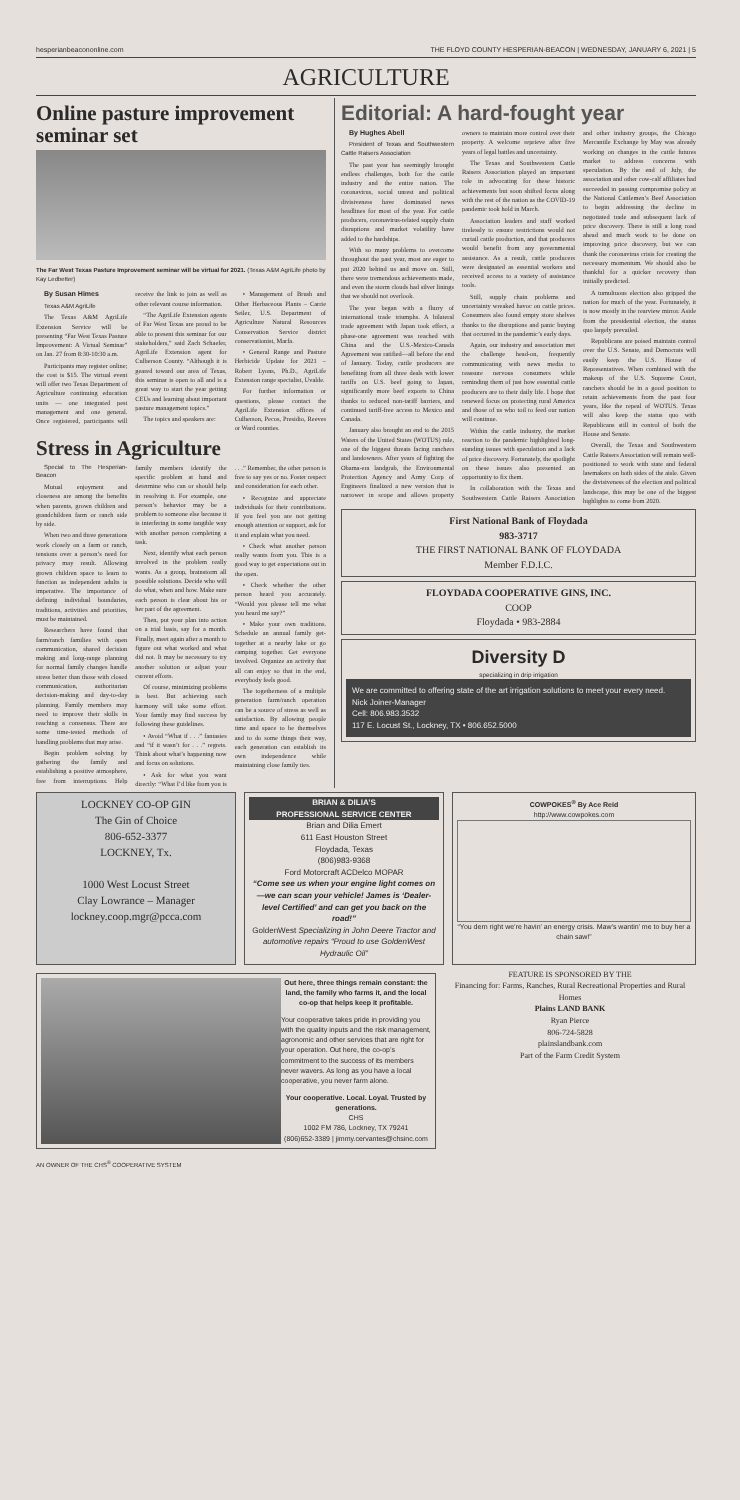hesperianbeacononline.com THE FLOYD COUNTY HESPERIAN-BEACON | WEDNESDAY, JANUARY 6, 2021 | 5
AGRICULTURE
Online pasture improvement seminar set
The Far West Texas Pasture Improvement seminar will be virtual for 2021. (Texas A&M AgriLife photo by Kay Ledbetter)
By Susan Himes
Texas A&M AgriLife
The Texas A&M AgriLife Extension Service will be presenting “Far West Texas Pasture Improvement: A Virtual Seminar” on Jan. 27 from 8:30-10:30 a.m.
Participants may register online; the cost is $15. The virtual event will offer two Texas Department of Agriculture continuing education units — one integrated pest management and one general. Once registered, participants will receive the link to join as well as other relevant course information.
“The AgriLife Extension agents of Far West Texas are proud to be able to present this seminar for our stakeholders,” said Zach Schaefer, AgriLife Extension agent for Culberson County. “Although it is geared toward our area of Texas, this seminar is open to all and is a great way to start the year getting CEUs and learning about important pasture management topics.”
The topics and speakers are:
• Management of Brush and Other Herbaceous Plants – Carrie Seiler, U.S. Department of Agriculture Natural Resources Conservation Service district conservationist, Marfa.
• General Range and Pasture Herbicide Update for 2021 – Robert Lyons, Ph.D., AgriLife Extension range specialist, Uvalde.
For further information or questions, please contact the AgriLife Extension offices of Culberson, Pecos, Presidio, Reeves or Ward counties.
Stress in Agriculture
Special to The Hesperian-Beacon
Mutual enjoyment and closeness are among the benefits when parents, grown children and grandchildren farm or ranch side by side.
When two and three generations work closely on a farm or ranch, tensions over a person’s need for privacy may result. Allowing grown children space to learn to function as independent adults is imperative. The importance of defining individual boundaries, traditions, activities and priorities, must be maintained.
Researchers have found that farm/ranch families with open communication, shared decision making and long-range planning for normal family changes handle stress better than those with closed communication, authoritarian decision-making and day-to-day planning. Family members may need to improve their skills in reaching a consensus. There are some time-tested methods of handling problems that may arise.
Begin problem solving by gathering the family and establishing a positive atmosphere, free from interruptions. Help family members identify the specific problem at hand and determine who can or should help in resolving it. For example, one person’s behavior may be a problem to someone else because it is interfering in some tangible way with another person completing a task.
Next, identify what each person involved in the problem really wants. As a group, brainstorm all possible solutions. Decide who will do what, when and how. Make sure each person is clear about his or her part of the agreement.
Then, put your plan into action on a trial basis, say for a month. Finally, meet again after a month to figure out what worked and what did not. It may be necessary to try another solution or adjust your current efforts.
Of course, minimizing problems is best. But achieving such harmony will take some effort. Your family may find success by following these guidelines.
• Avoid “What if . . .” fantasies and “if it wasn’t for . . .” regrets. Think about what’s happening now and focus on solutions.
• Ask for what you want directly: “What I’d like from you is . . .” Remember, the other person is free to say yes or no. Foster respect and consideration for each other.
• Recognize and appreciate individuals for their contributions. If you feel you are not getting enough attention or support, ask for it and explain what you need.
• Check what another person really wants from you. This is a good way to get expectations out in the open.
• Check whether the other person heard you accurately. “Would you please tell me what you heard me say?”
• Make your own traditions. Schedule an annual family get-together at a nearby lake or go camping together. Get everyone involved. Organize an activity that all can enjoy so that in the end, everybody feels good.
The togetherness of a multiple generation farm/ranch operation can be a source of stress as well as satisfaction. By allowing people time and space to be themselves and to do some things their way, each generation can establish its own independence while maintaining close family ties.
Editorial: A hard-fought year
By Hughes Abell
President of Texas and Southwestern Cattle Raisers Association
The past year has seemingly brought endless challenges, both for the cattle industry and the entire nation. The coronavirus, social unrest and political divisiveness have dominated news headlines for most of the year. For cattle producers, coronavirus-related supply chain disruptions and market volatility have added to the hardships.
With so many problems to overcome throughout the past year, most are eager to put 2020 behind us and move on. Still, there were tremendous achievements made, and even the storm clouds had silver linings that we should not overlook.
The year began with a flurry of international trade triumphs. A bilateral trade agreement with Japan took effect, a phase-one agreement was reached with China and the U.S.-Mexico-Canada Agreement was ratified—all before the end of January. Today, cattle producers are benefiting from all three deals with lower tariffs on U.S. beef going to Japan, significantly more beef exports to China thanks to reduced non-tariff barriers, and continued tariff-free access to Mexico and Canada.
January also brought an end to the 2015 Waters of the United States (WOTUS) rule, one of the biggest threats facing ranchers and landowners. After years of fighting the Obama-era landgrab, the Environmental Protection Agency and Army Corp of Engineers finalized a new version that is narrower in scope and allows property owners to maintain more control over their property. A welcome reprieve after five years of legal battles and uncertainty.
The Texas and Southwestern Cattle Raisers Association played an important role in advocating for these historic achievements but soon shifted focus along with the rest of the nation as the COVID-19 pandemic took hold in March.
Association leaders and staff worked tirelessly to ensure restrictions would not curtail cattle production, and that producers would benefit from any governmental assistance. As a result, cattle producers were designated as essential workers and received access to a variety of assistance tools.
Still, supply chain problems and uncertainty wreaked havoc on cattle prices. Consumers also found empty store shelves thanks to the disruptions and panic buying that occurred in the pandemic’s early days.
Again, our industry and association met the challenge head-on, frequently communicating with news media to reassure nervous consumers while reminding them of just how essential cattle producers are to their daily life. I hope that renewed focus on protecting rural America and those of us who toil to feed our nation will continue.
Within the cattle industry, the market reaction to the pandemic highlighted long-standing issues with speculation and a lack of price discovery. Fortunately, the spotlight on these issues also presented an opportunity to fix them.
In collaboration with the Texas and Southwestern Cattle Raisers Association and other industry groups, the Chicago Mercantile Exchange by May was already working on changes in the cattle futures market to address concerns with speculation. By the end of July, the association and other cow-calf affiliates had succeeded in passing compromise policy at the National Cattlemen’s Beef Association to begin addressing the decline in negotiated trade and subsequent lack of price discovery. There is still a long road ahead and much work to be done on improving price discovery, but we can thank the coronavirus crisis for creating the necessary momentum. We should also be thankful for a quicker recovery than initially predicted.
A tumultuous election also gripped the nation for much of the year. Fortunately, it is now mostly in the rearview mirror. Aside from the presidential election, the status quo largely prevailed.
Republicans are poised maintain control over the U.S. Senate, and Democrats will easily keep the U.S. House of Representatives. When combined with the makeup of the U.S. Supreme Court, ranchers should be in a good position to retain achievements from the past four years, like the repeal of WOTUS. Texas will also keep the status quo with Republicans still in control of both the House and Senate.
Overall, the Texas and Southwestern Cattle Raisers Association will remain well-positioned to work with state and federal lawmakers on both sides of the aisle. Given the divisiveness of the election and political landscape, this may be one of the biggest highlights to come from 2020.
First National Bank of Floydada
983-3717
THE FIRST NATIONAL BANK OF FLOYDADA
Member F.D.I.C.
FLOYDADA COOPERATIVE GINS, INC.
COOP
Floydada • 983-2884
Diversity D
specializing in drip irrigation
We are committed to offering state of the art irrigation solutions to meet your every need.
Nick Joiner-Manager
Cell: 806.983.3532
117 E. Locust St., Lockney, TX • 806.652.5000
LOCKNEY CO-OP GIN
The Gin of Choice
806-652-3377
LOCKNEY, Tx.
1000 West Locust Street
Clay Lowrance – Manager
lockney.coop.mgr@pcca.com
BRIAN & DILIA’S
PROFESSIONAL SERVICE CENTER
Brian and Dilia Emert
611 East Houston Street
Floydada, Texas
(806)983-9368
Ford Motorcraft ACDelco MOPAR
“Come see us when your engine light comes on—we can scan your vehicle! James is ‘Dealer-level Certified’ and can get you back on the road!”
GoldenWest Specializing in John Deere Tractor and automotive repairs “Proud to use GoldenWest Hydraulic Oil”
COWPOKES<sup>®</sup> By Ace Reid
http://www.cowpokes.com
“You dern right we’re havin’ an energy crisis. Maw’s wantin’ me to buy her a chain saw!”
Out here, three things remain constant: the land, the family who farms it, and the local co-op that helps keep it profitable.
Your cooperative takes pride in providing you with the quality inputs and the risk management, agronomic and other services that are right for your operation. Out here, the co-op’s commitment to the success of its members never wavers. As long as you have a local cooperative, you never farm alone.
Your cooperative. Local. Loyal. Trusted by generations.
CHS
1002 FM 786, Lockney, TX 79241
(806)652-3389 | jimmy.cervantes@chsinc.com
FEATURE IS SPONSORED BY THE
Financing for: Farms, Ranches, Rural Recreational Properties and Rural Homes
Plains LAND BANK
Ryan Pierce
806-724-5828
plainslandbank.com
Part of the Farm Credit System
AN OWNER OF THE CHS<sup>®</sup> COOPERATIVE SYSTEM